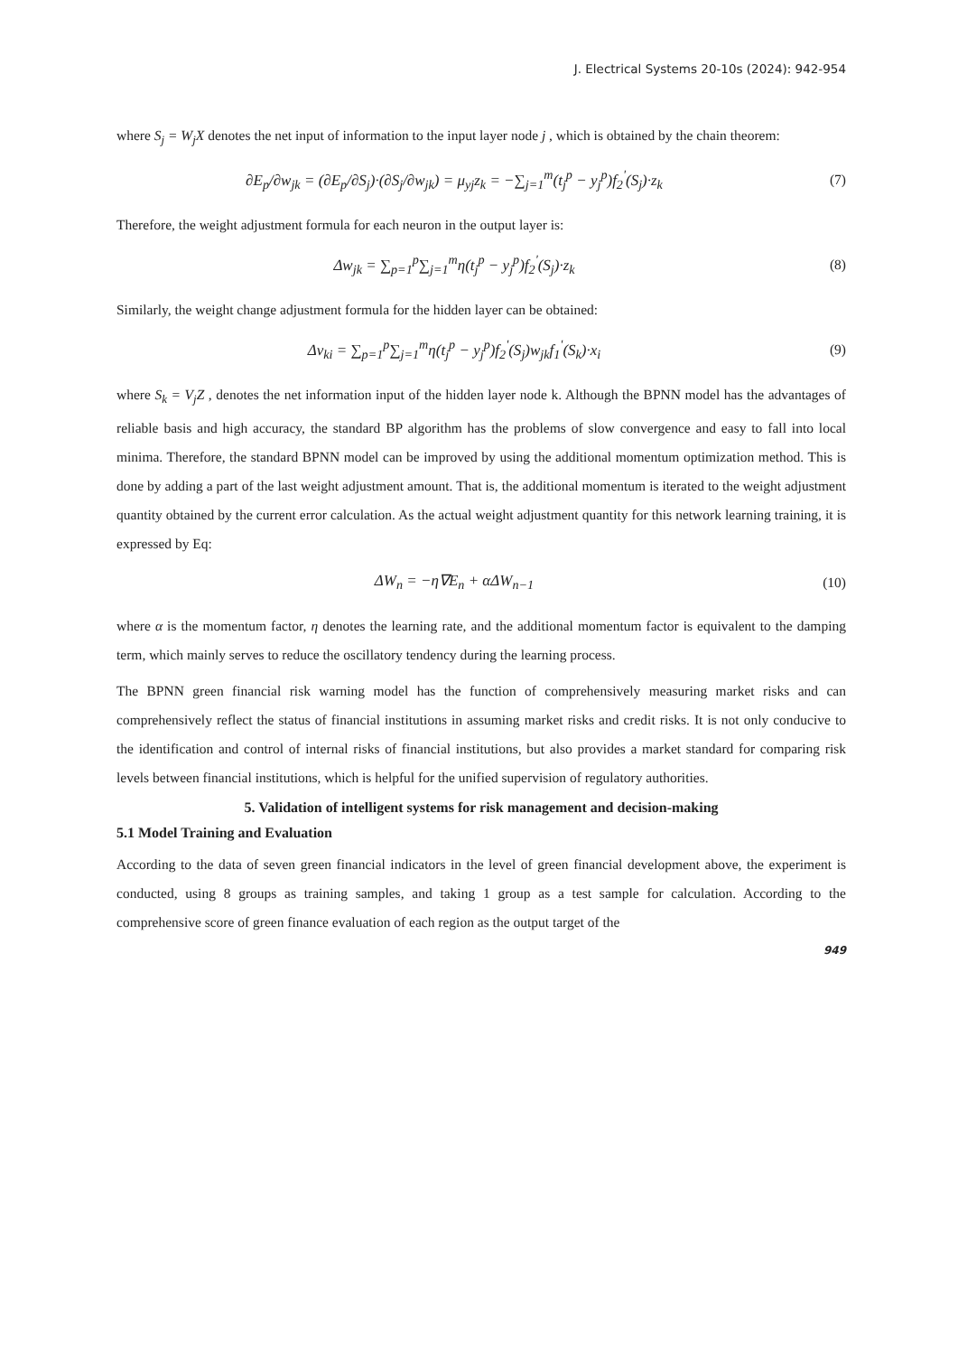J. Electrical Systems 20-10s (2024): 942-954
where S<sub>j</sub> = W<sub>j</sub>X denotes the net input of information to the input layer node j , which is obtained by the chain theorem:
∂E<sub>p</sub>/∂w<sub>jk</sub> = (∂E<sub>p</sub>/∂S<sub>j</sub>)·(∂S<sub>j</sub>/∂w<sub>jk</sub>) = μ<sub>yj</sub>z<sub>k</sub> = −∑<sub>j=1</sub><sup>m</sup>(t<sub>j</sub><sup>p</sup> − y<sub>j</sub><sup>p</sup>)f<sub>2</sub><sup>'</sup>(S<sub>j</sub>)·z<sub>k</sub>
(7)
Therefore, the weight adjustment formula for each neuron in the output layer is:
Δw<sub>jk</sub> = ∑<sub>p=1</sub><sup>p</sup>∑<sub>j=1</sub><sup>m</sup>η(t<sub>j</sub><sup>p</sup> − y<sub>j</sub><sup>p</sup>)f<sub>2</sub><sup>'</sup>(S<sub>j</sub>)·z<sub>k</sub>
(8)
Similarly, the weight change adjustment formula for the hidden layer can be obtained:
Δv<sub>ki</sub> = ∑<sub>p=1</sub><sup>p</sup>∑<sub>j=1</sub><sup>m</sup>η(t<sub>j</sub><sup>p</sup> − y<sub>j</sub><sup>p</sup>)f<sub>2</sub><sup>'</sup>(S<sub>j</sub>)w<sub>jk</sub>f<sub>1</sub><sup>'</sup>(S<sub>k</sub>)·x<sub>i</sub>
(9)
where S<sub>k</sub> = V<sub>j</sub>Z , denotes the net information input of the hidden layer node k. Although the BPNN model has the advantages of reliable basis and high accuracy, the standard BP algorithm has the problems of slow convergence and easy to fall into local minima. Therefore, the standard BPNN model can be improved by using the additional momentum optimization method. This is done by adding a part of the last weight adjustment amount. That is, the additional momentum is iterated to the weight adjustment quantity obtained by the current error calculation. As the actual weight adjustment quantity for this network learning training, it is expressed by Eq:
ΔW<sub>n</sub> = −η∇E<sub>n</sub> + αΔW<sub>n−1</sub> (10)
where α is the momentum factor, η denotes the learning rate, and the additional momentum factor is equivalent to the damping term, which mainly serves to reduce the oscillatory tendency during the learning process.
The BPNN green financial risk warning model has the function of comprehensively measuring market risks and can comprehensively reflect the status of financial institutions in assuming market risks and credit risks. It is not only conducive to the identification and control of internal risks of financial institutions, but also provides a market standard for comparing risk levels between financial institutions, which is helpful for the unified supervision of regulatory authorities.
5. Validation of intelligent systems for risk management and decision-making
5.1 Model Training and Evaluation
According to the data of seven green financial indicators in the level of green financial development above, the experiment is conducted, using 8 groups as training samples, and taking 1 group as a test sample for calculation. According to the comprehensive score of green finance evaluation of each region as the output target of the
949